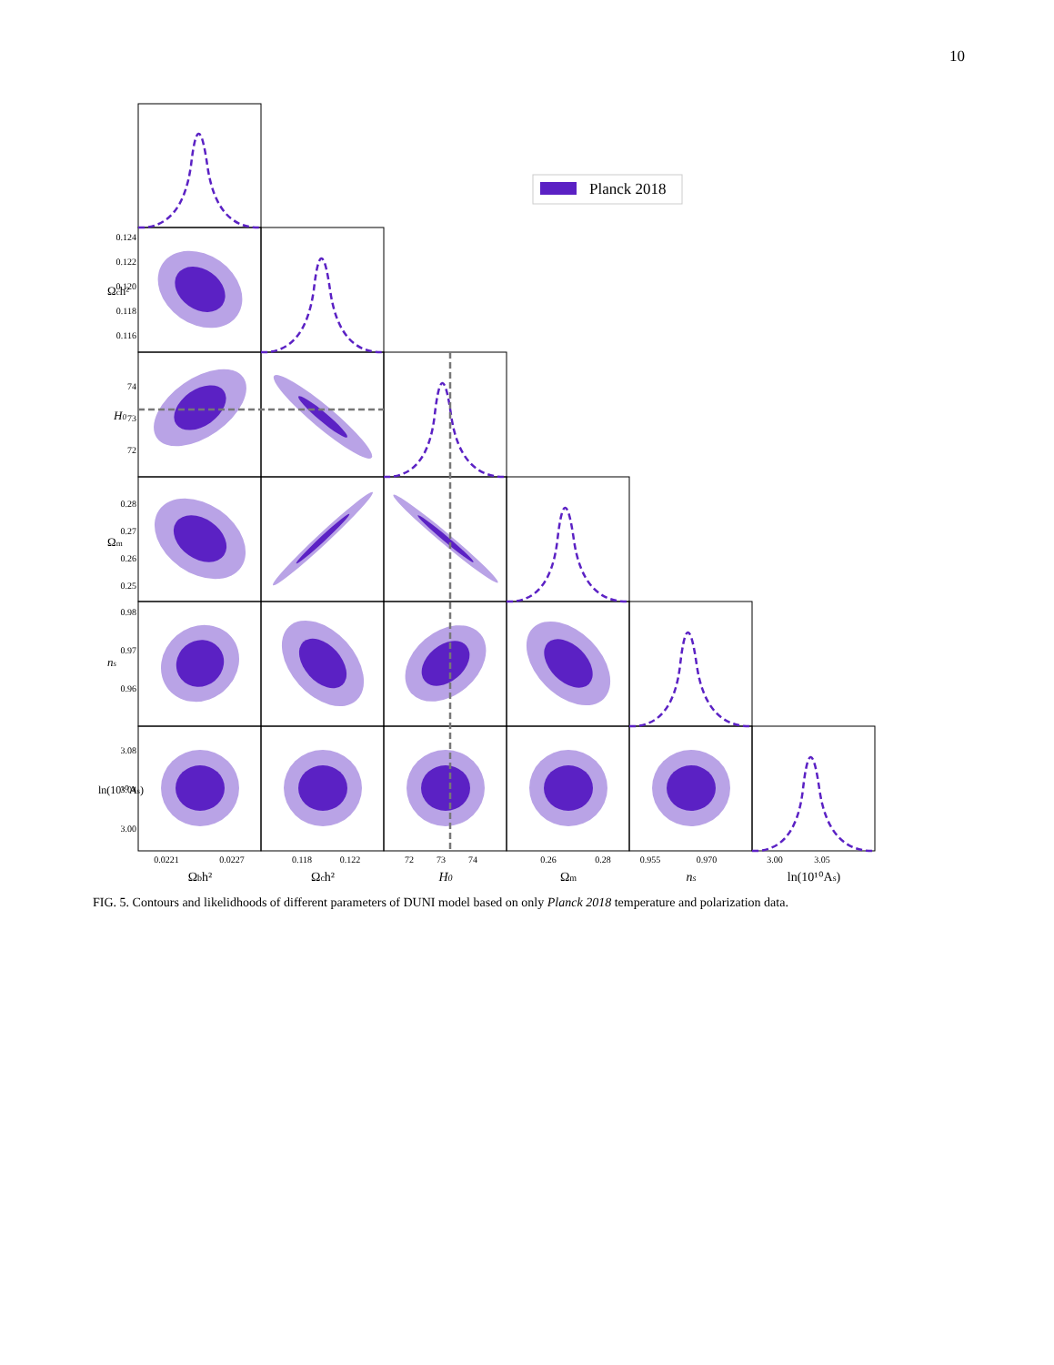10
Planck 2018
0.124
0.122
0.120
0.118
0.116
74
73
72
0.28
0.27
0.26
0.25
0.98
0.97
0.96
3.08
3.04
3.00
Ωch²
H0
Ωm
ns
ln(10¹⁰As)
0.0221
0.0227
0.118
0.122
72
73
74
0.26
0.28
0.955
0.970
3.00
3.05
Ωbh²
Ωch²
H0
Ωm
ns
ln(10¹⁰As)
FIG. 5. Contours and likelidhoods of different parameters of DUNI model based on only Planck 2018 temperature and polarization data.